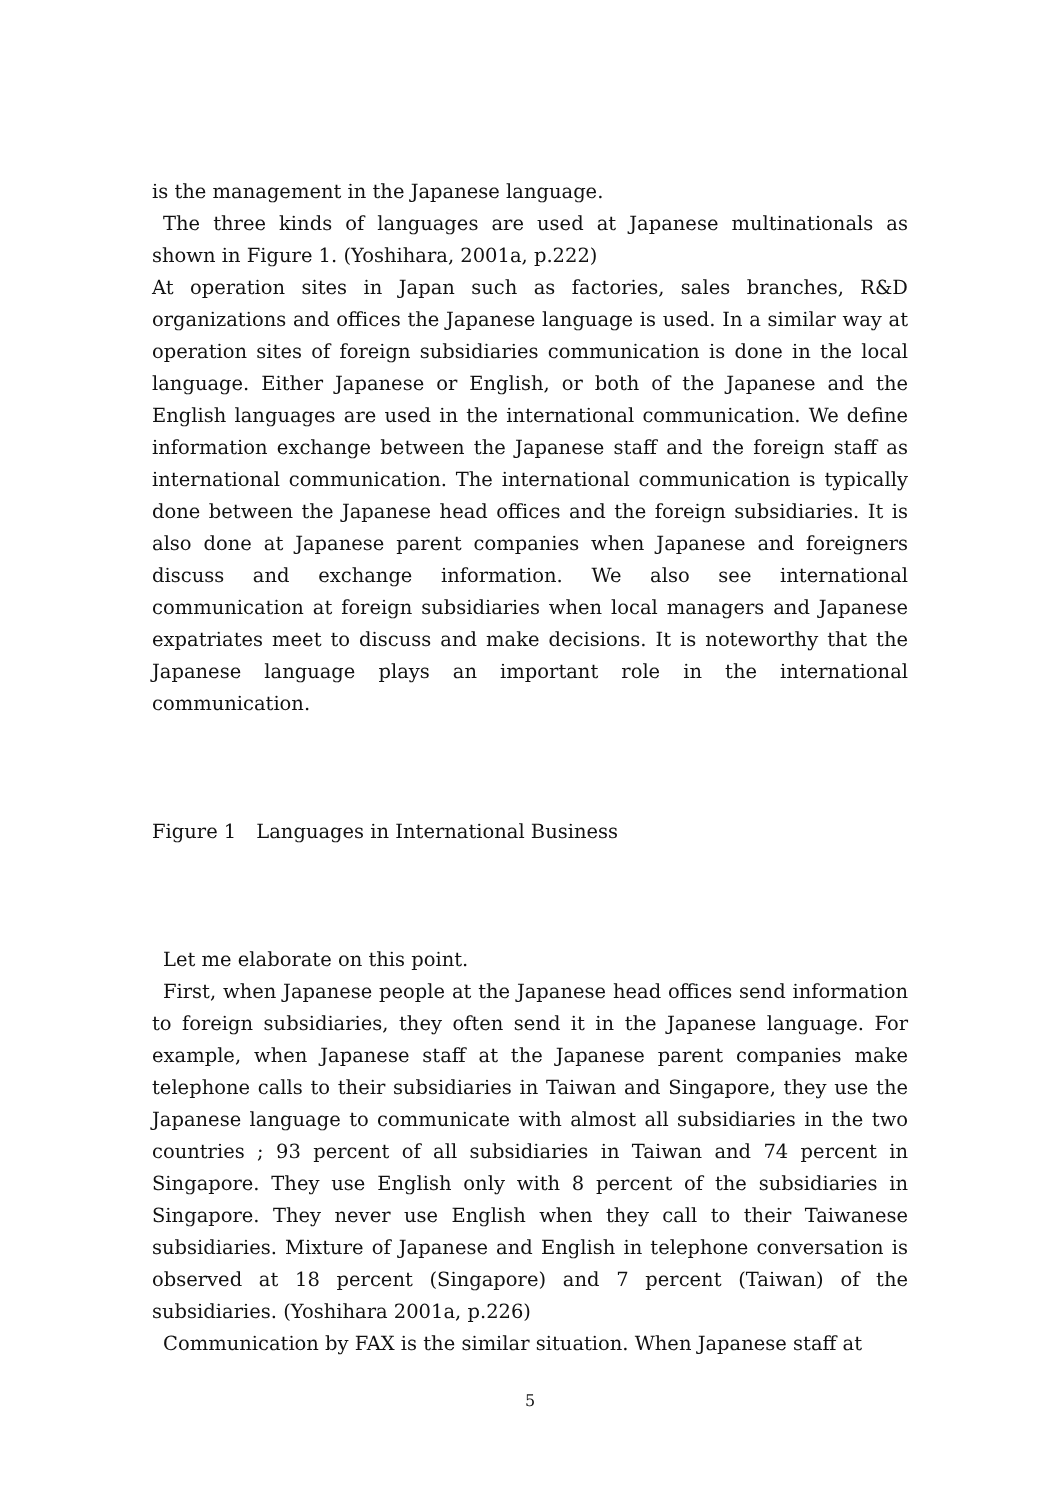is the management in the Japanese language.
The three kinds of languages are used at Japanese multinationals as shown in Figure 1. (Yoshihara, 2001a, p.222)
At operation sites in Japan such as factories, sales branches, R&D organizations and offices the Japanese language is used. In a similar way at operation sites of foreign subsidiaries communication is done in the local language. Either Japanese or English, or both of the Japanese and the English languages are used in the international communication. We define information exchange between the Japanese staff and the foreign staff as international communication. The international communication is typically done between the Japanese head offices and the foreign subsidiaries. It is also done at Japanese parent companies when Japanese and foreigners discuss and exchange information. We also see international communication at foreign subsidiaries when local managers and Japanese expatriates meet to discuss and make decisions. It is noteworthy that the Japanese language plays an important role in the international communication.
Figure 1　Languages in International Business
Let me elaborate on this point.
First, when Japanese people at the Japanese head offices send information to foreign subsidiaries, they often send it in the Japanese language. For example, when Japanese staff at the Japanese parent companies make telephone calls to their subsidiaries in Taiwan and Singapore, they use the Japanese language to communicate with almost all subsidiaries in the two countries ; 93 percent of all subsidiaries in Taiwan and 74 percent in Singapore. They use English only with 8 percent of the subsidiaries in Singapore. They never use English when they call to their Taiwanese subsidiaries. Mixture of Japanese and English in telephone conversation is observed at 18 percent (Singapore) and 7 percent (Taiwan) of the subsidiaries. (Yoshihara 2001a, p.226)
Communication by FAX is the similar situation. When Japanese staff at
5